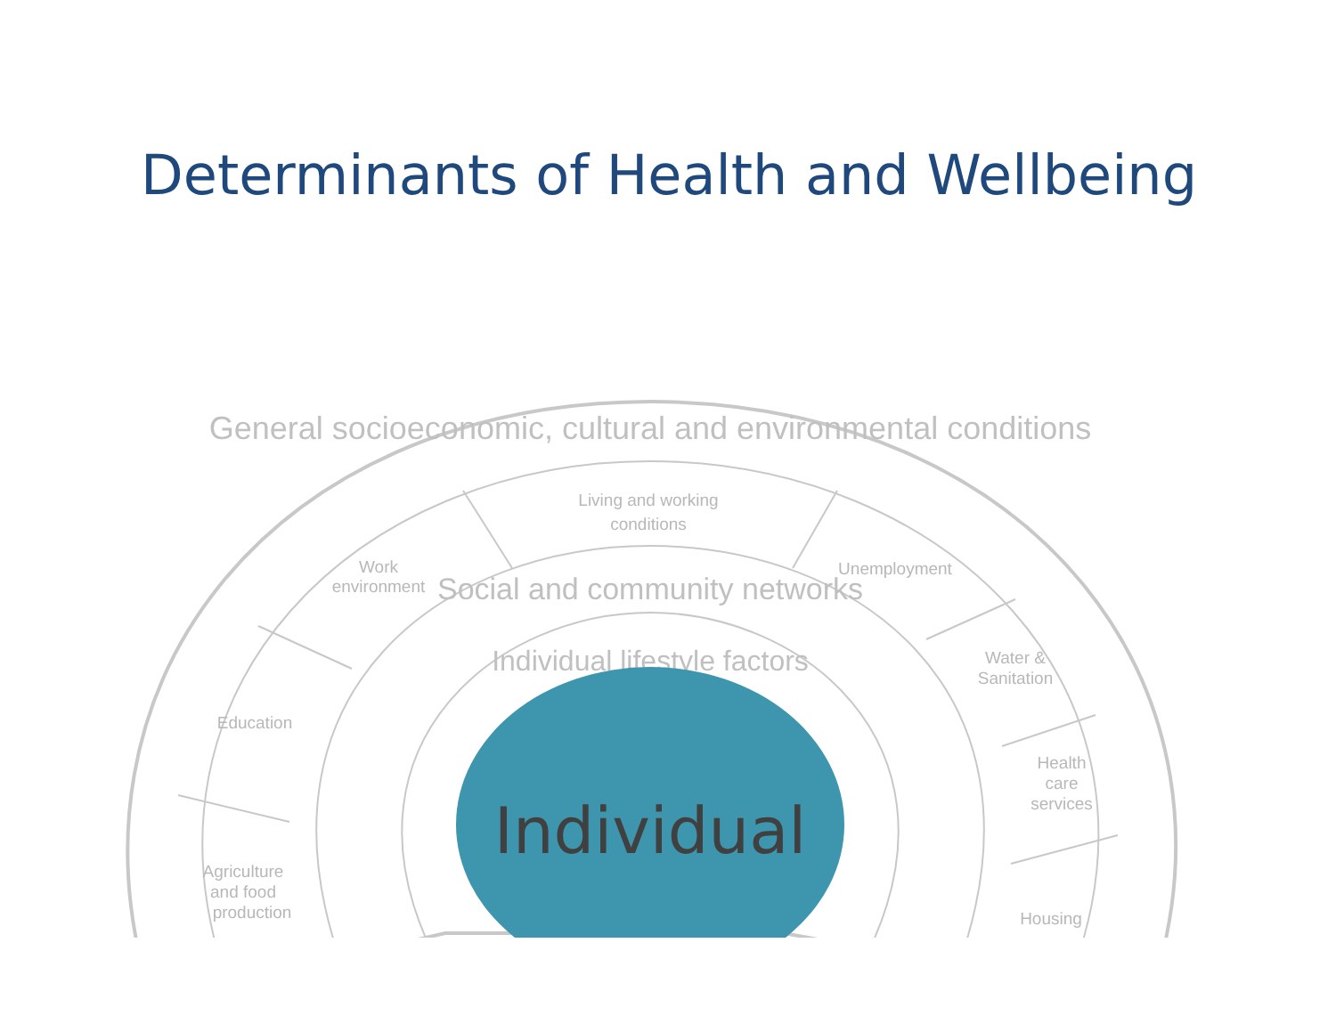Determinants of Health and Wellbeing
Living and working
conditions
Work
environment
Unemployment
Water &
Sanitation
Education
Health
care
services
Agriculture
and food
production
Housing
General socioeconomic, cultural and environmental conditions
Social and community networks
Individual lifestyle factors
Individual